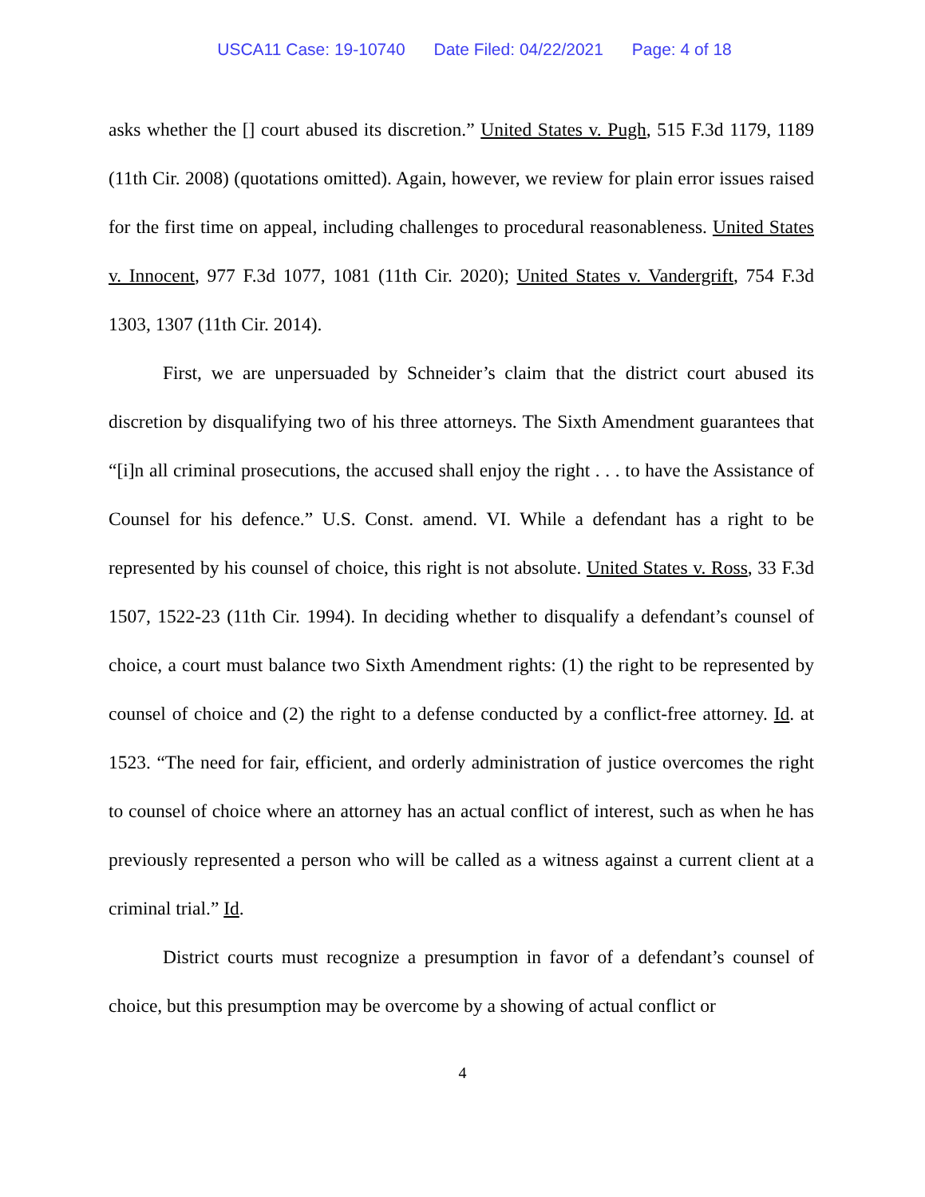USCA11 Case: 19-10740 Date Filed: 04/22/2021 Page: 4 of 18
asks whether the [] court abused its discretion.” United States v. Pugh, 515 F.3d 1179, 1189 (11th Cir. 2008) (quotations omitted). Again, however, we review for plain error issues raised for the first time on appeal, including challenges to procedural reasonableness. United States v. Innocent, 977 F.3d 1077, 1081 (11th Cir. 2020); United States v. Vandergrift, 754 F.3d 1303, 1307 (11th Cir. 2014).
First, we are unpersuaded by Schneider’s claim that the district court abused its discretion by disqualifying two of his three attorneys. The Sixth Amendment guarantees that “[i]n all criminal prosecutions, the accused shall enjoy the right . . . to have the Assistance of Counsel for his defence.” U.S. Const. amend. VI. While a defendant has a right to be represented by his counsel of choice, this right is not absolute. United States v. Ross, 33 F.3d 1507, 1522-23 (11th Cir. 1994). In deciding whether to disqualify a defendant’s counsel of choice, a court must balance two Sixth Amendment rights: (1) the right to be represented by counsel of choice and (2) the right to a defense conducted by a conflict-free attorney. Id. at 1523. “The need for fair, efficient, and orderly administration of justice overcomes the right to counsel of choice where an attorney has an actual conflict of interest, such as when he has previously represented a person who will be called as a witness against a current client at a criminal trial.” Id.
District courts must recognize a presumption in favor of a defendant’s counsel of choice, but this presumption may be overcome by a showing of actual conflict or
4